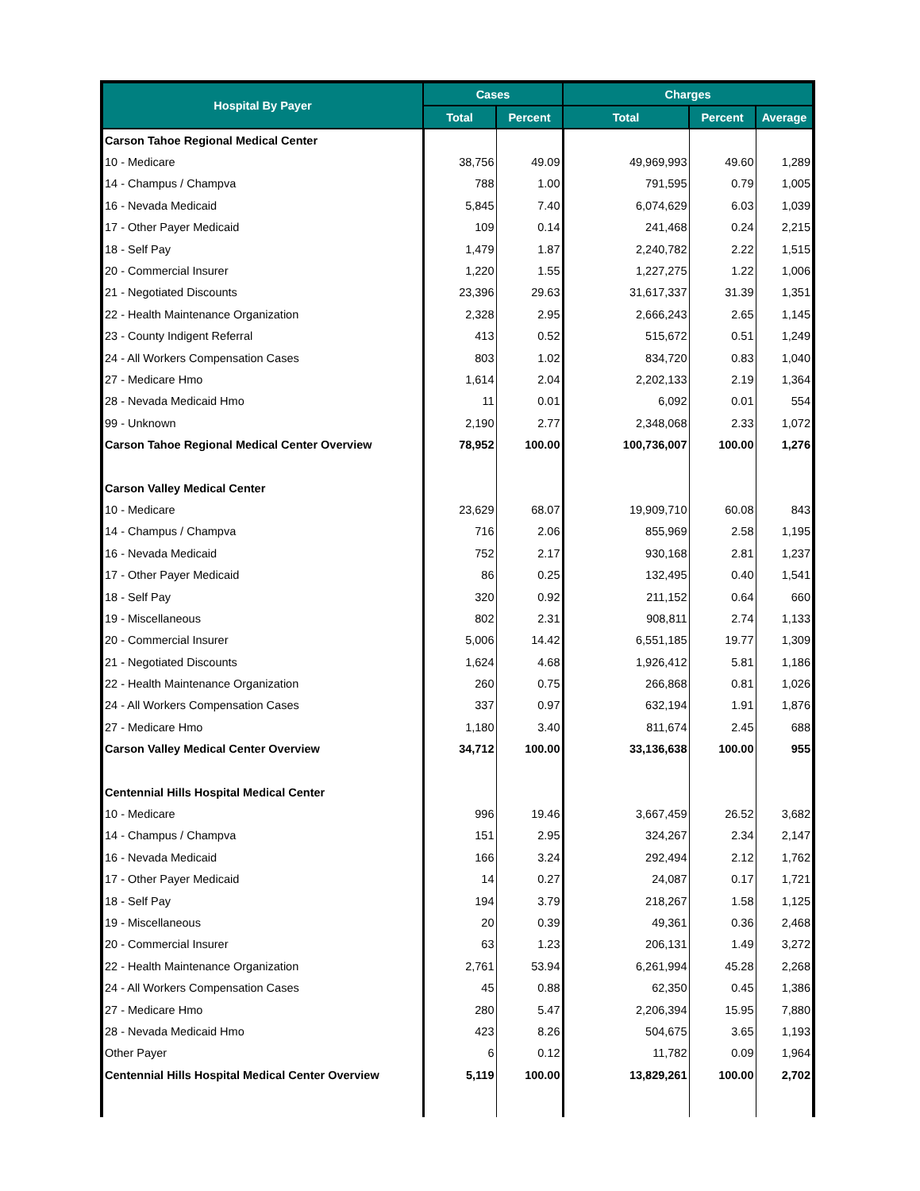| Hospital By Payer | Cases | | Charges | | |
| --- | --- | --- | --- | --- | --- |
| | Total | Percent | Total | Percent | Average |
| Carson Tahoe Regional Medical Center | | | | | |
| 10 - Medicare | 38,756 | 49.09 | 49,969,993 | 49.60 | 1,289 |
| 14 - Champus / Champva | 788 | 1.00 | 791,595 | 0.79 | 1,005 |
| 16 - Nevada Medicaid | 5,845 | 7.40 | 6,074,629 | 6.03 | 1,039 |
| 17 - Other Payer Medicaid | 109 | 0.14 | 241,468 | 0.24 | 2,215 |
| 18 - Self Pay | 1,479 | 1.87 | 2,240,782 | 2.22 | 1,515 |
| 20 - Commercial Insurer | 1,220 | 1.55 | 1,227,275 | 1.22 | 1,006 |
| 21 - Negotiated Discounts | 23,396 | 29.63 | 31,617,337 | 31.39 | 1,351 |
| 22 - Health Maintenance Organization | 2,328 | 2.95 | 2,666,243 | 2.65 | 1,145 |
| 23 - County Indigent Referral | 413 | 0.52 | 515,672 | 0.51 | 1,249 |
| 24 - All Workers Compensation Cases | 803 | 1.02 | 834,720 | 0.83 | 1,040 |
| 27 - Medicare Hmo | 1,614 | 2.04 | 2,202,133 | 2.19 | 1,364 |
| 28 - Nevada Medicaid Hmo | 11 | 0.01 | 6,092 | 0.01 | 554 |
| 99 - Unknown | 2,190 | 2.77 | 2,348,068 | 2.33 | 1,072 |
| Carson Tahoe Regional Medical Center Overview | 78,952 | 100.00 | 100,736,007 | 100.00 | 1,276 |
| Carson Valley Medical Center | | | | | |
| 10 - Medicare | 23,629 | 68.07 | 19,909,710 | 60.08 | 843 |
| 14 - Champus / Champva | 716 | 2.06 | 855,969 | 2.58 | 1,195 |
| 16 - Nevada Medicaid | 752 | 2.17 | 930,168 | 2.81 | 1,237 |
| 17 - Other Payer Medicaid | 86 | 0.25 | 132,495 | 0.40 | 1,541 |
| 18 - Self Pay | 320 | 0.92 | 211,152 | 0.64 | 660 |
| 19 - Miscellaneous | 802 | 2.31 | 908,811 | 2.74 | 1,133 |
| 20 - Commercial Insurer | 5,006 | 14.42 | 6,551,185 | 19.77 | 1,309 |
| 21 - Negotiated Discounts | 1,624 | 4.68 | 1,926,412 | 5.81 | 1,186 |
| 22 - Health Maintenance Organization | 260 | 0.75 | 266,868 | 0.81 | 1,026 |
| 24 - All Workers Compensation Cases | 337 | 0.97 | 632,194 | 1.91 | 1,876 |
| 27 - Medicare Hmo | 1,180 | 3.40 | 811,674 | 2.45 | 688 |
| Carson Valley Medical Center Overview | 34,712 | 100.00 | 33,136,638 | 100.00 | 955 |
| Centennial Hills Hospital Medical Center | | | | | |
| 10 - Medicare | 996 | 19.46 | 3,667,459 | 26.52 | 3,682 |
| 14 - Champus / Champva | 151 | 2.95 | 324,267 | 2.34 | 2,147 |
| 16 - Nevada Medicaid | 166 | 3.24 | 292,494 | 2.12 | 1,762 |
| 17 - Other Payer Medicaid | 14 | 0.27 | 24,087 | 0.17 | 1,721 |
| 18 - Self Pay | 194 | 3.79 | 218,267 | 1.58 | 1,125 |
| 19 - Miscellaneous | 20 | 0.39 | 49,361 | 0.36 | 2,468 |
| 20 - Commercial Insurer | 63 | 1.23 | 206,131 | 1.49 | 3,272 |
| 22 - Health Maintenance Organization | 2,761 | 53.94 | 6,261,994 | 45.28 | 2,268 |
| 24 - All Workers Compensation Cases | 45 | 0.88 | 62,350 | 0.45 | 1,386 |
| 27 - Medicare Hmo | 280 | 5.47 | 2,206,394 | 15.95 | 7,880 |
| 28 - Nevada Medicaid Hmo | 423 | 8.26 | 504,675 | 3.65 | 1,193 |
| Other Payer | 6 | 0.12 | 11,782 | 0.09 | 1,964 |
| Centennial Hills Hospital Medical Center Overview | 5,119 | 100.00 | 13,829,261 | 100.00 | 2,702 |